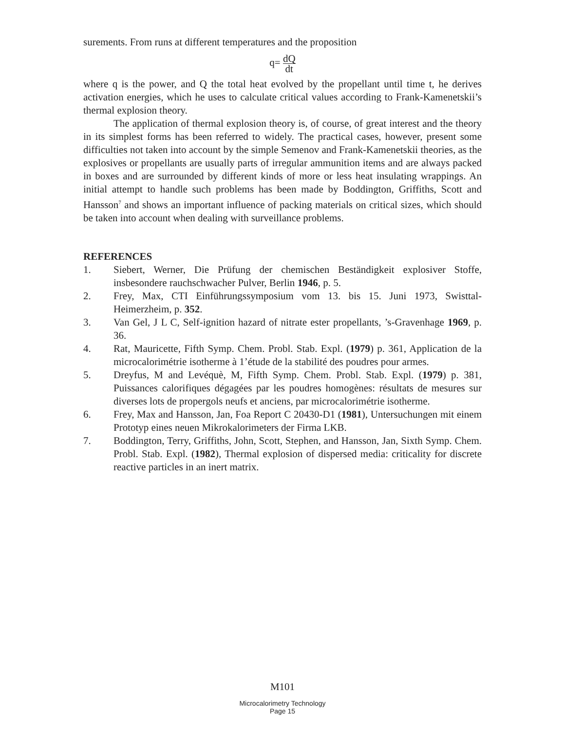surements. From runs at different temperatures and the proposition
q= dQ dt
where q is the power, and Q the total heat evolved by the propellant until time t, he derives activation energies, which he uses to calculate critical values according to Frank-Kamenetskii’s thermal explosion theory.
The application of thermal explosion theory is, of course, of great interest and the theory in its simplest forms has been referred to widely. The practical cases, however, present some difficulties not taken into account by the simple Semenov and Frank-Kamenetskii theories, as the explosives or propellants are usually parts of irregular ammunition items and are always packed in boxes and are surrounded by different kinds of more or less heat insulating wrappings. An initial attempt to handle such problems has been made by Boddington, Griffiths, Scott and Hansson<sup>7</sup> and shows an important influence of packing materials on critical sizes, which should be taken into account when dealing with surveillance problems.
REFERENCES
1. Siebert, Werner, Die Prüfung der chemischen Beständigkeit explosiver Stoffe, insbesondere rauchschwacher Pulver, Berlin 1946, p. 5.
2. Frey, Max, CTI Einführungssymposium vom 13. bis 15. Juni 1973, Swisttal-Heimerzheim, p. 352.
3. Van Gel, J L C, Self-ignition hazard of nitrate ester propellants, ’s-Gravenhage 1969, p. 36.
4. Rat, Mauricette, Fifth Symp. Chem. Probl. Stab. Expl. (1979) p. 361, Application de la microcalorimétrie isotherme à 1’étude de la stabilité des poudres pour armes.
5. Dreyfus, M and Levéquè, M, Fifth Symp. Chem. Probl. Stab. Expl. (1979) p. 381, Puissances calorifiques dégagées par les poudres homogènes: résultats de mesures sur diverses lots de propergols neufs et anciens, par microcalorimétrie isotherme.
6. Frey, Max and Hansson, Jan, Foa Report C 20430-D1 (1981), Untersuchungen mit einem Prototyp eines neuen Mikrokalorimeters der Firma LKB.
7. Boddington, Terry, Griffiths, John, Scott, Stephen, and Hansson, Jan, Sixth Symp. Chem. Probl. Stab. Expl. (1982), Thermal explosion of dispersed media: criticality for discrete reactive particles in an inert matrix.
M101
Microcalorimetry Technology
Page 15